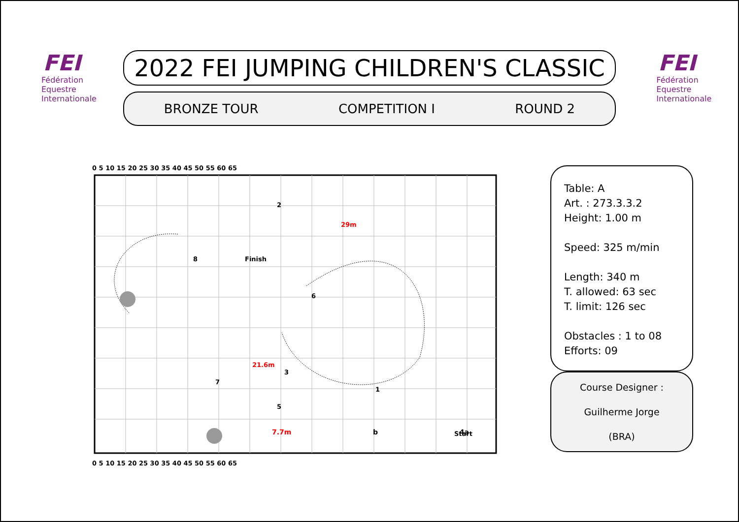FEI
Fédération
Equestre
Internationale
2022 FEI JUMPING CHILDREN'S CLASSIC
BRONZE TOUR COMPETITION I ROUND 2
FEI
Fédération
Equestre
Internationale
0 5 10 15 20 25 30 35 40 45 50 55 60 65
0 5 10 15 20 25 30 35 40 45 50 55 60 65
2
29m
8
Finish
6
3
1
7
5
Start
21.6m
7.7m b 4a
Table: A
Art. : 273.3.3.2
Height: 1.00 m
Speed: 325 m/min
Length: 340 m
T. allowed: 63 sec
T. limit: 126 sec
Obstacles : 1 to 08
Efforts: 09
Course Designer :
Guilherme Jorge
(BRA)